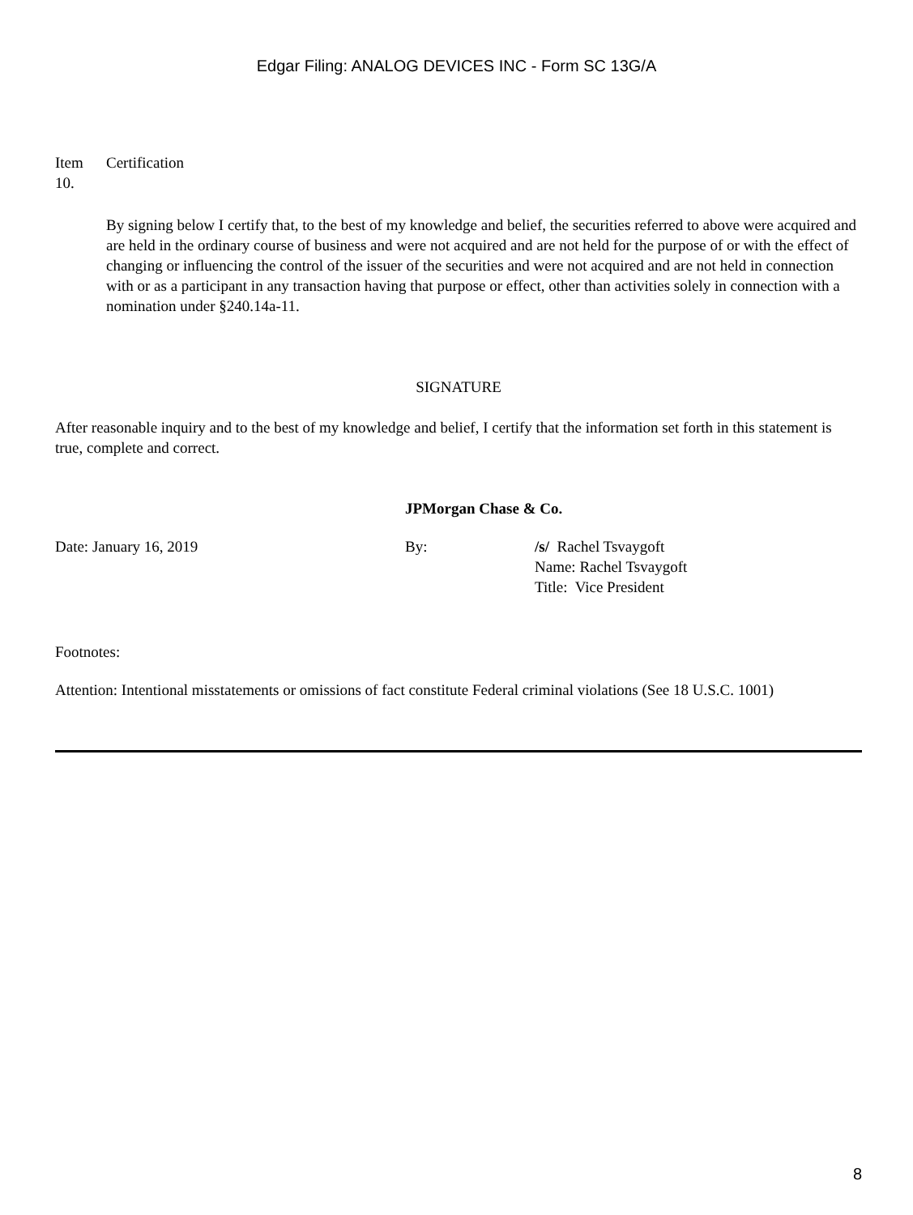Edgar Filing: ANALOG DEVICES INC - Form SC 13G/A
Item 10.
Certification
By signing below I certify that, to the best of my knowledge and belief, the securities referred to above were acquired and are held in the ordinary course of business and were not acquired and are not held for the purpose of or with the effect of changing or influencing the control of the issuer of the securities and were not acquired and are not held in connection with or as a participant in any transaction having that purpose or effect, other than activities solely in connection with a nomination under §240.14a-11.
SIGNATURE
After reasonable inquiry and to the best of my knowledge and belief, I certify that the information set forth in this statement is true, complete and correct.
JPMorgan Chase & Co.
Date: January 16, 2019 By: /s/ Rachel Tsvaygoft
Name: Rachel Tsvaygoft
Title: Vice President
Footnotes:
Attention: Intentional misstatements or omissions of fact constitute Federal criminal violations (See 18 U.S.C. 1001)
8